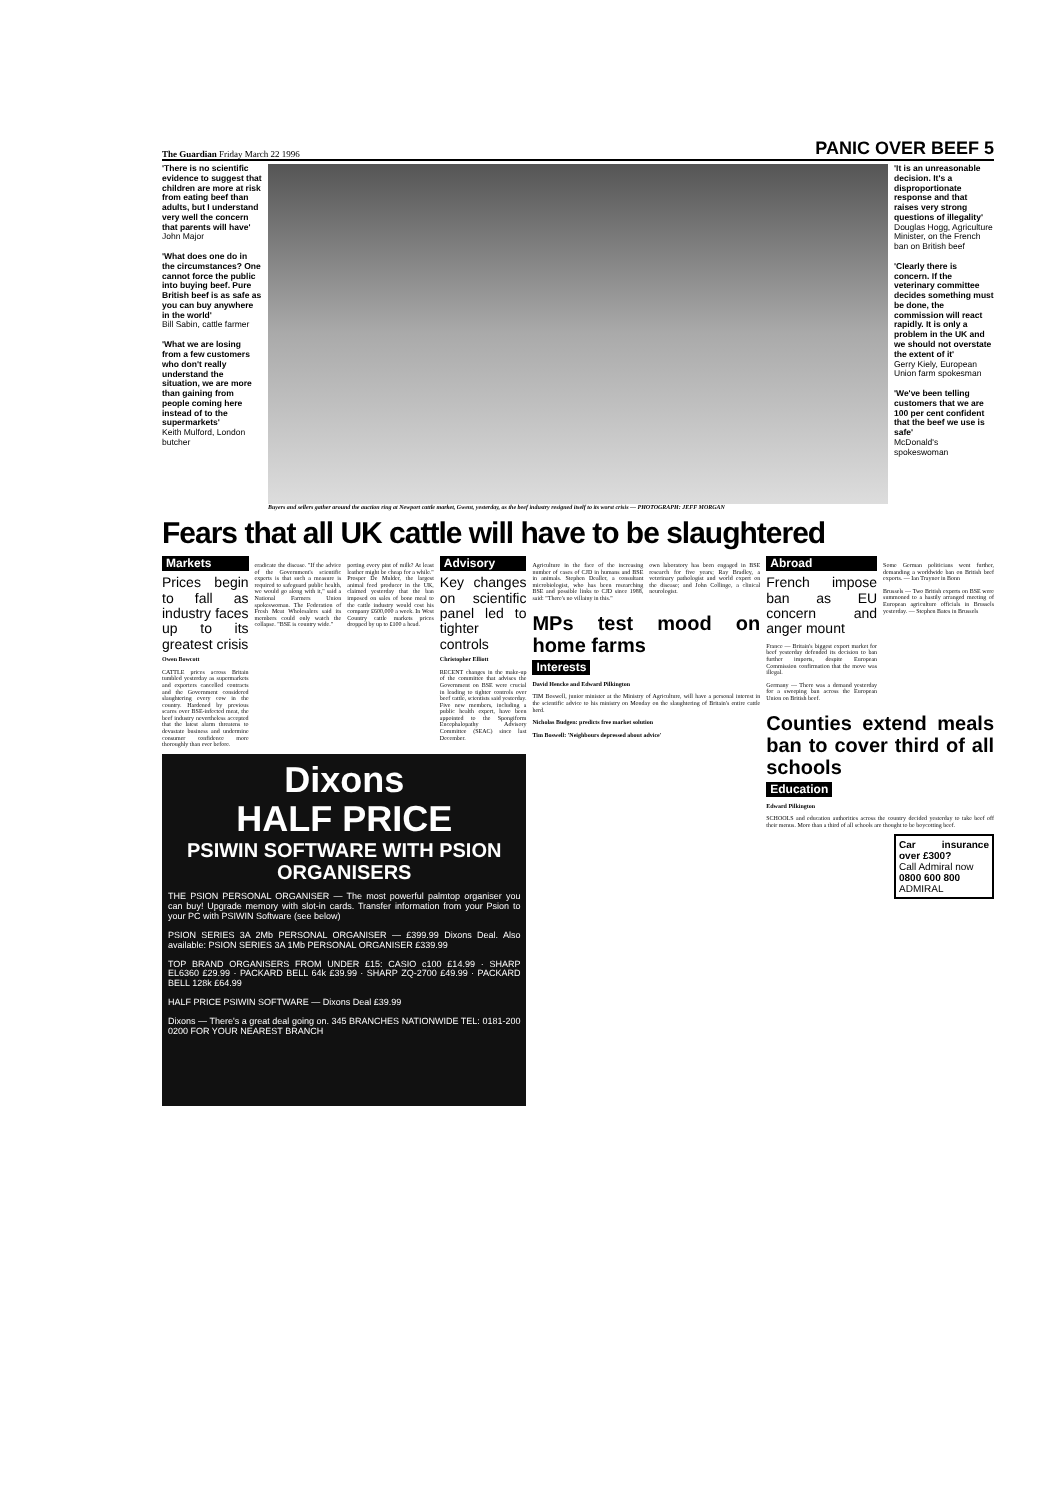The Guardian Friday March 22 1996 PANIC OVER BEEF 5
'There is no scientific evidence to suggest that children are more at risk from eating beef than adults, but I understand very well the concern that parents will have'
John Major
'What does one do in the circumstances? One cannot force the public into buying beef. Pure British beef is as safe as you can buy anywhere in the world'
Bill Sabin, cattle farmer
'What we are losing from a few customers who don't really understand the situation, we are more than gaining from people coming here instead of to the supermarkets'
Keith Mulford, London butcher
Buyers and sellers gather around the auction ring at Newport cattle market, Gwent, yesterday, as the beef industry resigned itself to its worst crisis — PHOTOGRAPH: JEFF MORGAN
'It is an unreasonable decision. It's a disproportionate response and that raises very strong questions of illegality'
Douglas Hogg, Agriculture Minister, on the French ban on British beef
'Clearly there is concern. If the veterinary committee decides something must be done, the commission will react rapidly. It is only a problem in the UK and we should not overstate the extent of it'
Gerry Kiely, European Union farm spokesman
'We've been telling customers that we are 100 per cent confident that the beef we use is safe'
McDonald's spokeswoman
Fears that all UK cattle will have to be slaughtered
Markets
Prices begin to fall as industry faces up to its greatest crisis
Owen Bowcott
CATTLE prices across Britain tumbled yesterday as supermarkets and exporters cancelled contracts and the Government considered slaughtering every cow in the country. Hardened by previous scares over BSE-infected meat, the beef industry nevertheless accepted that the latest alarm threatens to devastate business and undermine consumer confidence more thoroughly than ever before.
eradicate the disease. "If the advice of the Government's scientific experts is that such a measure is required to safeguard public health, we would go along with it," said a National Farmers Union spokeswoman. The Federation of Fresh Meat Wholesalers said its members could only watch the collapse. "BSE is country wide."
porting every pint of milk? At least leather might be cheap for a while." Prosper De Mulder, the largest animal feed producer in the UK, claimed yesterday that the ban imposed on sales of bone meal to the cattle industry would cost his company £600,000 a week. In West Country cattle markets prices dropped by up to £100 a head.
Advisory
Key changes on scientific panel led to tighter controls
Christopher Elliott
RECENT changes in the make-up of the committee that advises the Government on BSE were crucial in leading to tighter controls over beef cattle, scientists said yesterday. Five new members, including a public health expert, have been appointed to the Spongiform Encephalopathy Advisory Committee (SEAC) since last December.
Dixons
HALF PRICE
PSIWIN SOFTWARE WITH PSION ORGANISERS
THE PSION PERSONAL ORGANISER — The most powerful palmtop organiser you can buy! Upgrade memory with slot-in cards. Transfer information from your Psion to your PC with PSIWIN Software (see below)
PSION SERIES 3A 2Mb PERSONAL ORGANISER — £399.99 Dixons Deal. Also available: PSION SERIES 3A 1Mb PERSONAL ORGANISER £339.99
TOP BRAND ORGANISERS FROM UNDER £15: CASIO c100 £14.99 · SHARP EL6360 £29.99 · PACKARD BELL 64k £39.99 · SHARP ZQ-2700 £49.99 · PACKARD BELL 128k £64.99
HALF PRICE PSIWIN SOFTWARE — Dixons Deal £39.99
Dixons — There's a great deal going on. 345 BRANCHES NATIONWIDE TEL: 0181-200 0200 FOR YOUR NEAREST BRANCH
Agriculture in the face of the increasing number of cases of CJD in humans and BSE in animals. Stephen Dealler, a consultant microbiologist, who has been researching BSE and possible links to CJD since 1988, said: "There's no villainy in this."
own laboratory has been engaged in BSE research for five years; Ray Bradley, a veterinary pathologist and world expert on the disease; and John Collinge, a clinical neurologist.
MPs test mood on home farms
Interests
David Hencke and Edward Pilkington
TIM Boswell, junior minister at the Ministry of Agriculture, will have a personal interest in the scientific advice to his ministry on Monday on the slaughtering of Britain's entire cattle herd.
Nicholas Budgen: predicts free market solution
Tim Boswell: 'Neighbours depressed about advice'
Abroad
French impose ban as EU concern and anger mount
France — Britain's biggest export market for beef yesterday defended its decision to ban further imports, despite European Commission confirmation that the move was illegal.
Germany — There was a demand yesterday for a sweeping ban across the European Union on British beef.
Some German politicians went further, demanding a worldwide ban on British beef exports. — Ian Traynor in Bonn
Brussels — Two British experts on BSE were summoned to a hastily arranged meeting of European agriculture officials in Brussels yesterday. — Stephen Bates in Brussels
Counties extend meals ban to cover third of all schools
Education
Edward Pilkington
SCHOOLS and education authorities across the country decided yesterday to take beef off their menus. More than a third of all schools are thought to be boycotting beef.
Car insurance over £300?
Call Admiral now
0800 600 800
ADMIRAL